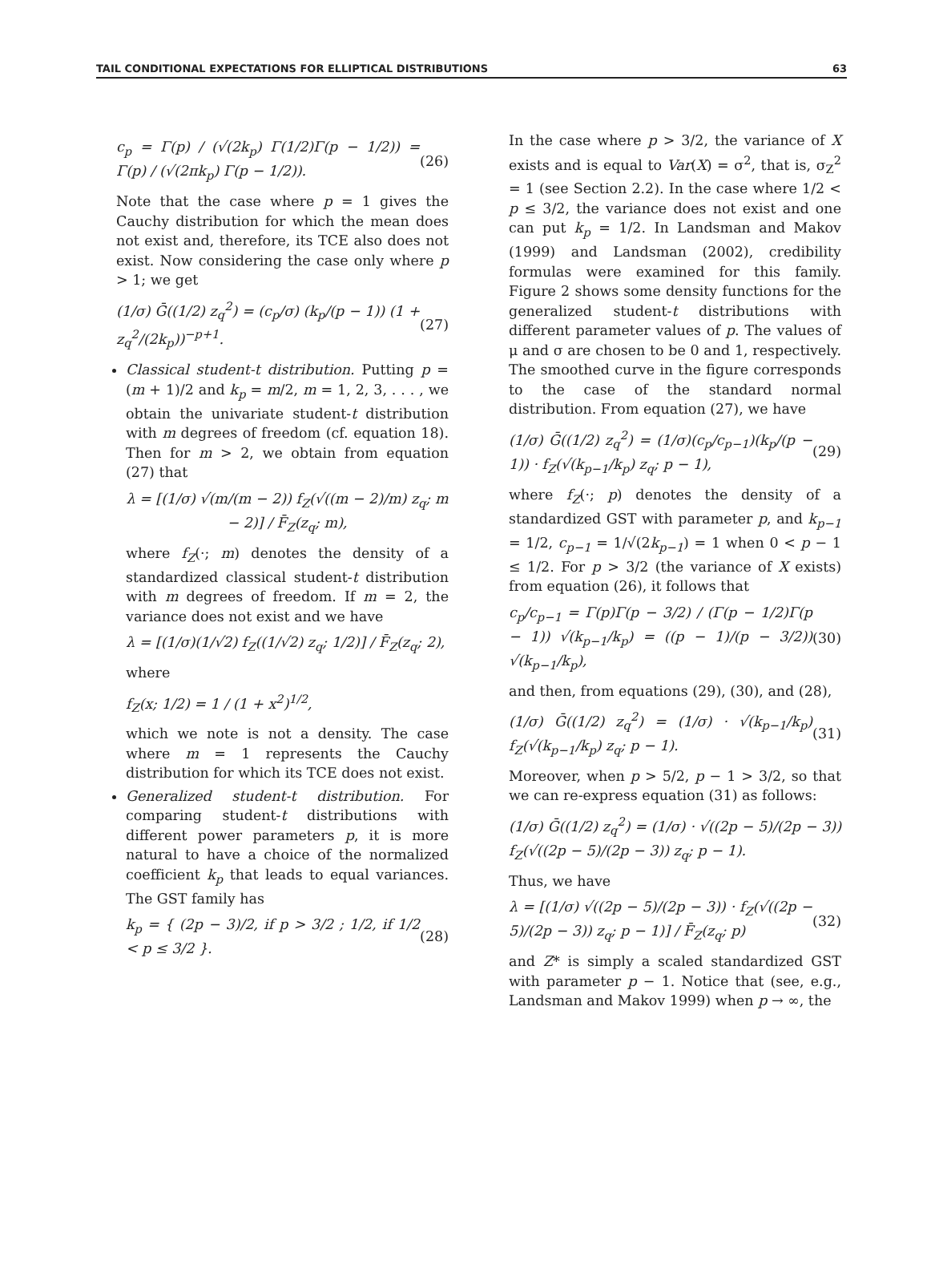TAIL CONDITIONAL EXPECTATIONS FOR ELLIPTICAL DISTRIBUTIONS 63
c<sub>p</sub> = Γ(p) / (√(2k<sub>p</sub>) Γ(1/2)Γ(p − 1/2)) = Γ(p) / (√(2πk<sub>p</sub>) Γ(p − 1/2)). (26)
Note that the case where p = 1 gives the Cauchy distribution for which the mean does not exist and, therefore, its TCE also does not exist. Now considering the case only where p > 1; we get
(1/σ) Ḡ((1/2) z<sub>q</sub><sup>2</sup>) = (c<sub>p</sub>/σ) (k<sub>p</sub>/(p − 1)) (1 + z<sub>q</sub><sup>2</sup>/(2k<sub>p</sub>))<sup>−p+1</sup>. (27)
Classical student-t distribution. Putting p = (m + 1)/2 and k<sub>p</sub> = m/2, m = 1, 2, 3, . . . , we obtain the univariate student-t distribution with m degrees of freedom (cf. equation 18). Then for m > 2, we obtain from equation (27) that
λ = [(1/σ) √(m/(m − 2)) f<sub>Z</sub>(√((m − 2)/m) z<sub>q</sub>; m − 2)] / F̄<sub>Z</sub>(z<sub>q</sub>; m),
where f<sub>Z</sub>(·; m) denotes the density of a standardized classical student-t distribution with m degrees of freedom. If m = 2, the variance does not exist and we have
λ = [(1/σ)(1/√2) f<sub>Z</sub>((1/√2) z<sub>q</sub>; 1/2)] / F̄<sub>Z</sub>(z<sub>q</sub>; 2),
where
f<sub>Z</sub>(x; 1/2) = 1 / (1 + x<sup>2</sup>)<sup>1/2</sup>,
which we note is not a density. The case where m = 1 represents the Cauchy distribution for which its TCE does not exist.
Generalized student-t distribution. For comparing student-t distributions with different power parameters p, it is more natural to have a choice of the normalized coefficient k<sub>p</sub> that leads to equal variances. The GST family has
k<sub>p</sub> = { (2p − 3)/2, if p > 3/2 ; 1/2, if 1/2 < p ≤ 3/2 }. (28)
In the case where p > 3/2, the variance of X exists and is equal to Var(X) = σ<sup>2</sup>, that is, σ<sub>Z</sub><sup>2</sup> = 1 (see Section 2.2). In the case where 1/2 < p ≤ 3/2, the variance does not exist and one can put k<sub>p</sub> = 1/2. In Landsman and Makov (1999) and Landsman (2002), credibility formulas were examined for this family. Figure 2 shows some density functions for the generalized student-t distributions with different parameter values of p. The values of μ and σ are chosen to be 0 and 1, respectively. The smoothed curve in the figure corresponds to the case of the standard normal distribution. From equation (27), we have
(1/σ) Ḡ((1/2) z<sub>q</sub><sup>2</sup>) = (1/σ)(c<sub>p</sub>/c<sub>p−1</sub>)(k<sub>p</sub>/(p − 1)) · f<sub>Z</sub>(√(k<sub>p−1</sub>/k<sub>p</sub>) z<sub>q</sub>; p − 1), (29)
where f<sub>Z</sub>(·; p) denotes the density of a standardized GST with parameter p, and k<sub>p−1</sub> = 1/2, c<sub>p−1</sub> = 1/√(2k<sub>p−1</sub>) = 1 when 0 < p − 1 ≤ 1/2. For p > 3/2 (the variance of X exists) from equation (26), it follows that
c<sub>p</sub>/c<sub>p−1</sub> = Γ(p)Γ(p − 3/2) / (Γ(p − 1/2)Γ(p − 1)) √(k<sub>p−1</sub>/k<sub>p</sub>) = ((p − 1)/(p − 3/2)) √(k<sub>p−1</sub>/k<sub>p</sub>), (30)
and then, from equations (29), (30), and (28),
(1/σ) Ḡ((1/2) z<sub>q</sub><sup>2</sup>) = (1/σ) · √(k<sub>p−1</sub>/k<sub>p</sub>) f<sub>Z</sub>(√(k<sub>p−1</sub>/k<sub>p</sub>) z<sub>q</sub>; p − 1). (31)
Moreover, when p > 5/2, p − 1 > 3/2, so that we can re-express equation (31) as follows:
(1/σ) Ḡ((1/2) z<sub>q</sub><sup>2</sup>) = (1/σ) · √((2p − 5)/(2p − 3)) f<sub>Z</sub>(√((2p − 5)/(2p − 3)) z<sub>q</sub>; p − 1).
Thus, we have
λ = [(1/σ) √((2p − 5)/(2p − 3)) · f<sub>Z</sub>(√((2p − 5)/(2p − 3)) z<sub>q</sub>; p − 1)] / F̄<sub>Z</sub>(z<sub>q</sub>; p) (32)
and Z* is simply a scaled standardized GST with parameter p − 1. Notice that (see, e.g., Landsman and Makov 1999) when p → ∞, the